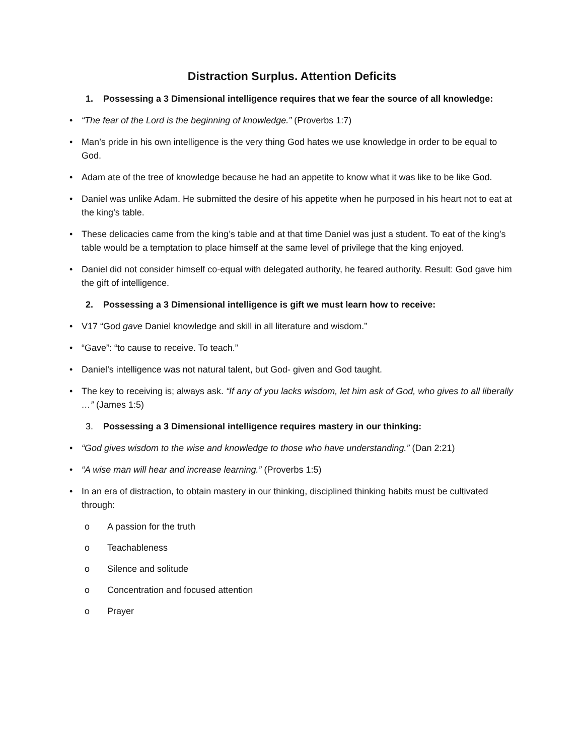Distraction Surplus. Attention Deficits
1. Possessing a 3 Dimensional intelligence requires that we fear the source of all knowledge:
• “The fear of the Lord is the beginning of knowledge.” (Proverbs 1:7)
• Man’s pride in his own intelligence is the very thing God hates we use knowledge in order to be equal to God.
• Adam ate of the tree of knowledge because he had an appetite to know what it was like to be like God.
• Daniel was unlike Adam. He submitted the desire of his appetite when he purposed in his heart not to eat at the king’s table.
• These delicacies came from the king’s table and at that time Daniel was just a student. To eat of the king’s table would be a temptation to place himself at the same level of privilege that the king enjoyed.
• Daniel did not consider himself co-equal with delegated authority, he feared authority. Result: God gave him the gift of intelligence.
2. Possessing a 3 Dimensional intelligence is gift we must learn how to receive:
• V17 “God gave Daniel knowledge and skill in all literature and wisdom.”
• “Gave”: “to cause to receive. To teach.”
• Daniel’s intelligence was not natural talent, but God- given and God taught.
• The key to receiving is; always ask. “If any of you lacks wisdom, let him ask of God, who gives to all liberally …” (James 1:5)
3. Possessing a 3 Dimensional intelligence requires mastery in our thinking:
• “God gives wisdom to the wise and knowledge to those who have understanding.” (Dan 2:21)
• “A wise man will hear and increase learning.” (Proverbs 1:5)
• In an era of distraction, to obtain mastery in our thinking, disciplined thinking habits must be cultivated through:
o A passion for the truth
o Teachableness
o Silence and solitude
o Concentration and focused attention
o Prayer